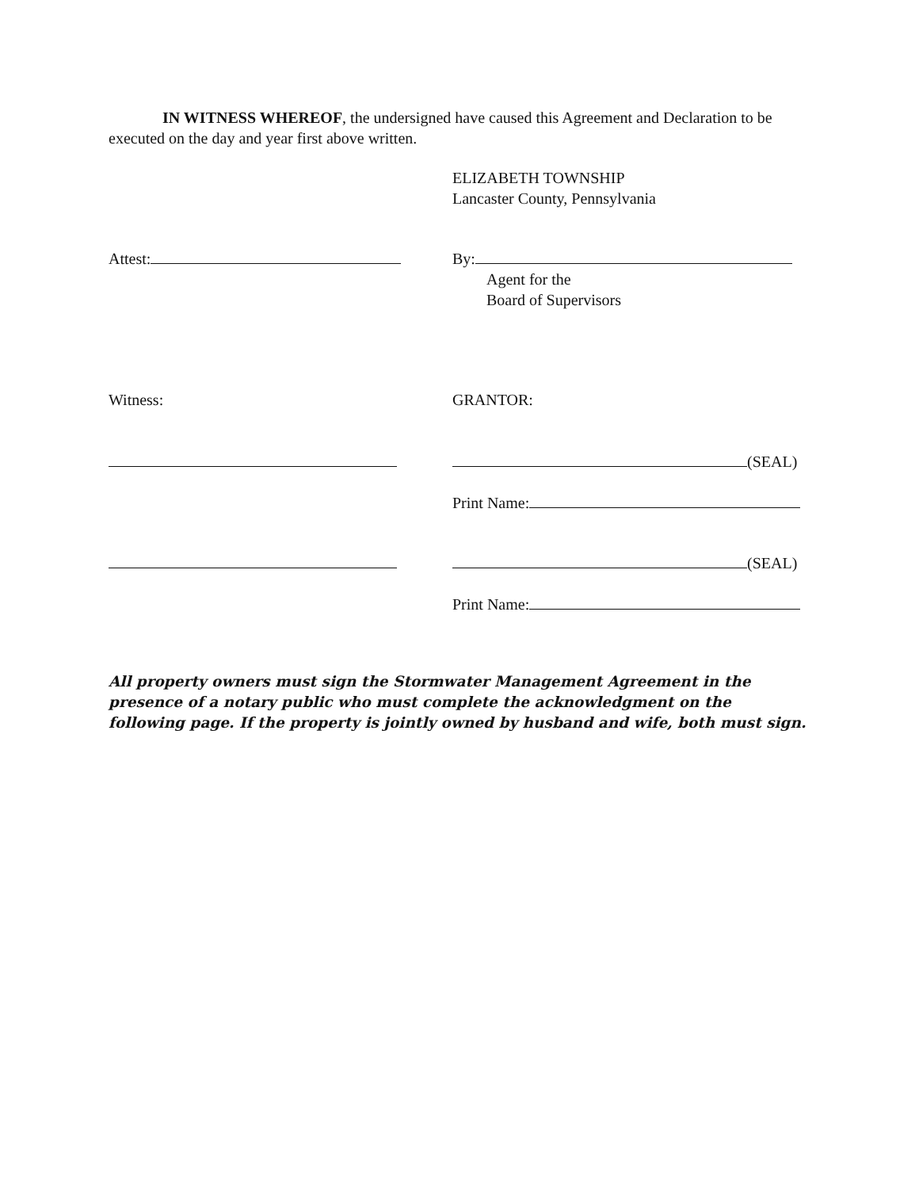IN WITNESS WHEREOF, the undersigned have caused this Agreement and Declaration to be executed on the day and year first above written.
ELIZABETH TOWNSHIP
Lancaster County, Pennsylvania
Attest: By:
Agent for the
Board of Supervisors
Witness: GRANTOR:
(SEAL)
Print Name:
(SEAL)
Print Name:
All property owners must sign the Stormwater Management Agreement in the presence of a notary public who must complete the acknowledgment on the following page. If the property is jointly owned by husband and wife, both must sign.